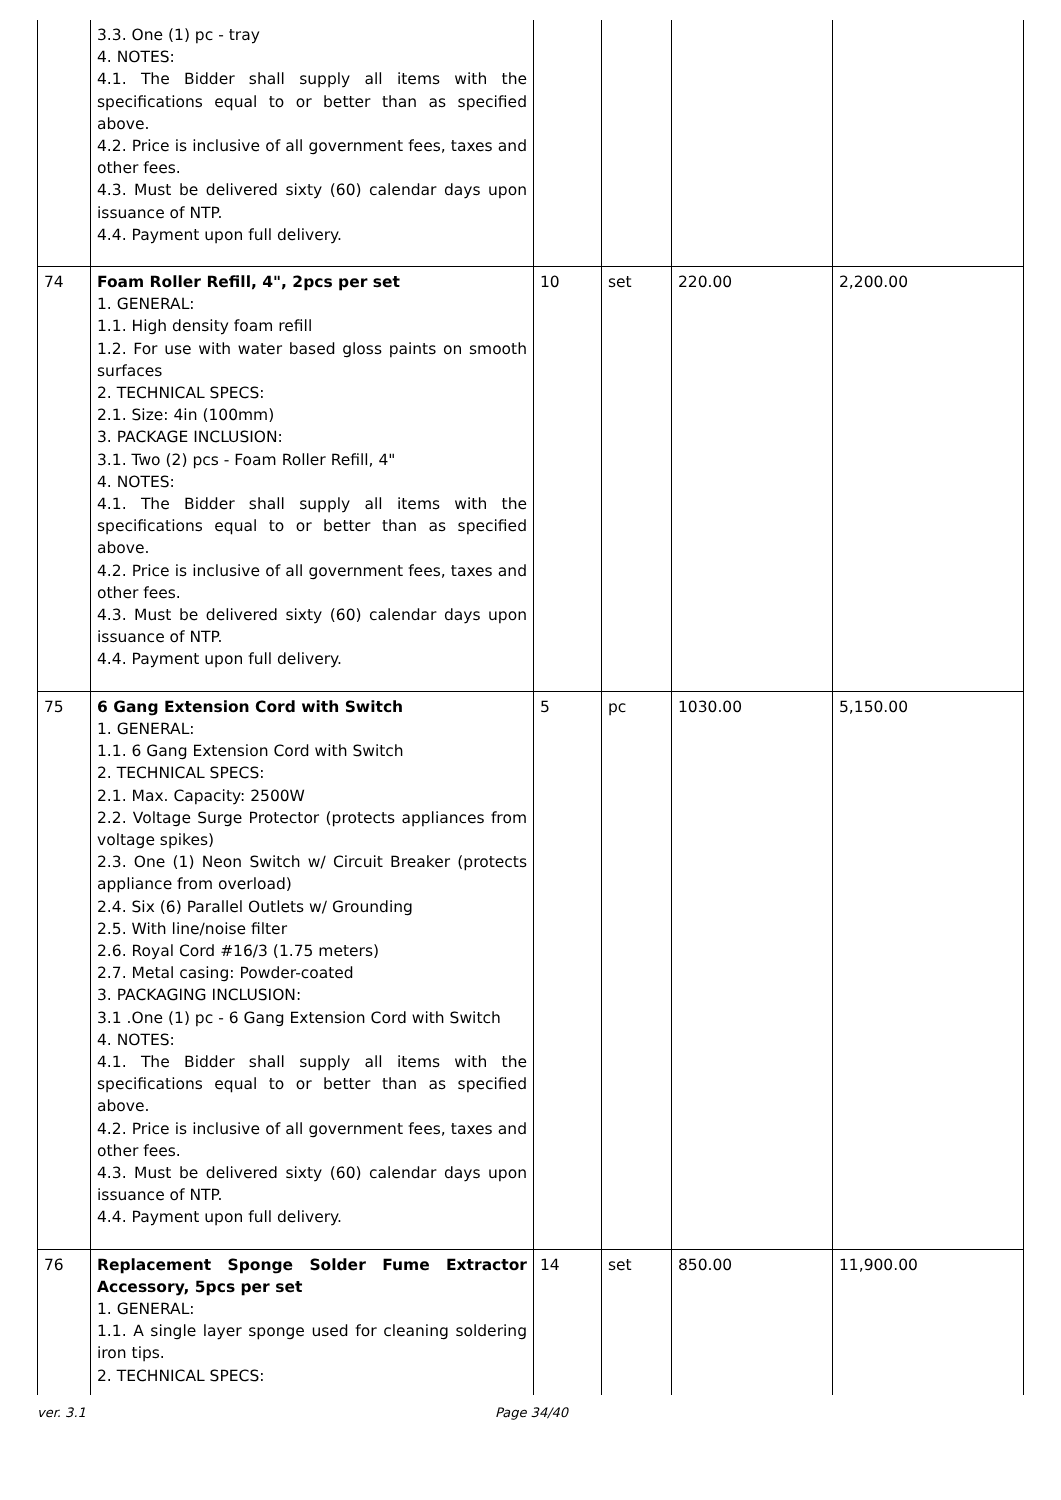| | 3.3. One (1) pc - tray 4. NOTES: 4.1. The Bidder shall supply all items with the specifications equal to or better than as specified above. 4.2. Price is inclusive of all government fees, taxes and other fees. 4.3. Must be delivered sixty (60) calendar days upon issuance of NTP. 4.4. Payment upon full delivery. | | | | |
| 74 | Foam Roller Refill, 4", 2pcs per set 1. GENERAL: 1.1. High density foam refill 1.2. For use with water based gloss paints on smooth surfaces 2. TECHNICAL SPECS: 2.1. Size: 4in (100mm) 3. PACKAGE INCLUSION: 3.1. Two (2) pcs - Foam Roller Refill, 4" 4. NOTES: 4.1. The Bidder shall supply all items with the specifications equal to or better than as specified above. 4.2. Price is inclusive of all government fees, taxes and other fees. 4.3. Must be delivered sixty (60) calendar days upon issuance of NTP. 4.4. Payment upon full delivery. | 10 | set | 220.00 | 2,200.00 |
| 75 | 6 Gang Extension Cord with Switch 1. GENERAL: 1.1. 6 Gang Extension Cord with Switch 2. TECHNICAL SPECS: 2.1. Max. Capacity: 2500W 2.2. Voltage Surge Protector (protects appliances from voltage spikes) 2.3. One (1) Neon Switch w/ Circuit Breaker (protects appliance from overload) 2.4. Six (6) Parallel Outlets w/ Grounding 2.5. With line/noise filter 2.6. Royal Cord #16/3 (1.75 meters) 2.7. Metal casing: Powder-coated 3. PACKAGING INCLUSION: 3.1 .One (1) pc - 6 Gang Extension Cord with Switch 4. NOTES: 4.1. The Bidder shall supply all items with the specifications equal to or better than as specified above. 4.2. Price is inclusive of all government fees, taxes and other fees. 4.3. Must be delivered sixty (60) calendar days upon issuance of NTP. 4.4. Payment upon full delivery. | 5 | pc | 1030.00 | 5,150.00 |
| 76 | Replacement Sponge Solder Fume Extractor Accessory, 5pcs per set 1. GENERAL: 1.1. A single layer sponge used for cleaning soldering iron tips. 2. TECHNICAL SPECS: | 14 | set | 850.00 | 11,900.00 |
ver. 3.1 Page 34/40